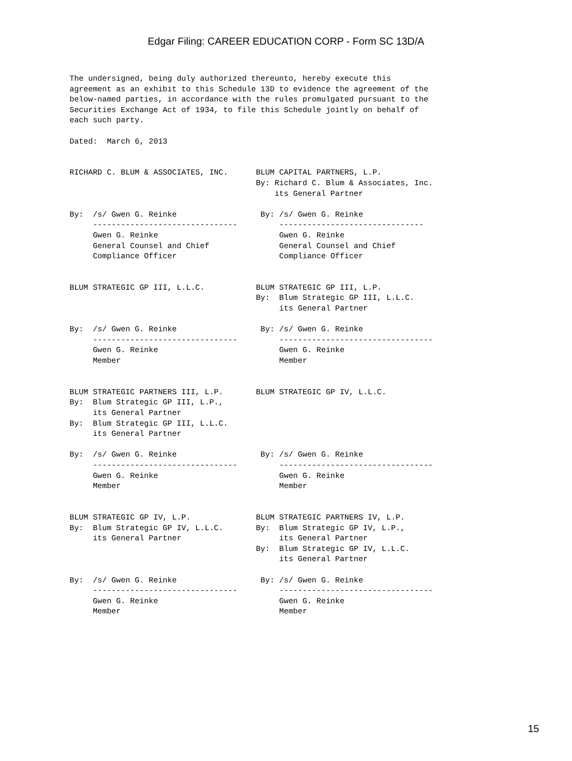Edgar Filing: CAREER EDUCATION CORP - Form SC 13D/A
The undersigned, being duly authorized thereunto, hereby execute this
agreement as an exhibit to this Schedule 13D to evidence the agreement of the
below-named parties, in accordance with the rules promulgated pursuant to the
Securities Exchange Act of 1934, to file this Schedule jointly on behalf of
each such party.

Dated:  March 6, 2013


RICHARD C. BLUM & ASSOCIATES, INC.      BLUM CAPITAL PARTNERS, L.P.
                                        By: Richard C. Blum & Associates, Inc.
                                            its General Partner

By:  /s/ Gwen G. Reinke                  By: /s/ Gwen G. Reinke
     -------------------------------         -------------------------------
     Gwen G. Reinke                          Gwen G. Reinke
     General Counsel and Chief               General Counsel and Chief
     Compliance Officer                      Compliance Officer


BLUM STRATEGIC GP III, L.L.C.           BLUM STRATEGIC GP III, L.P.
                                        By:  Blum Strategic GP III, L.L.C.
                                             its General Partner

By:  /s/ Gwen G. Reinke                  By: /s/ Gwen G. Reinke
     -------------------------------         ---------------------------------
     Gwen G. Reinke                          Gwen G. Reinke
     Member                                  Member


BLUM STRATEGIC PARTNERS III, L.P.       BLUM STRATEGIC GP IV, L.L.C.
By:  Blum Strategic GP III, L.P.,
     its General Partner
By:  Blum Strategic GP III, L.L.C.
     its General Partner

By:  /s/ Gwen G. Reinke                  By: /s/ Gwen G. Reinke
     -------------------------------         ---------------------------------
     Gwen G. Reinke                          Gwen G. Reinke
     Member                                  Member


BLUM STRATEGIC GP IV, L.P.              BLUM STRATEGIC PARTNERS IV, L.P.
By:  Blum Strategic GP IV, L.L.C.       By:  Blum Strategic GP IV, L.P.,
     its General Partner                     its General Partner
                                        By:  Blum Strategic GP IV, L.L.C.
                                             its General Partner

By:  /s/ Gwen G. Reinke                  By: /s/ Gwen G. Reinke
     -------------------------------         ---------------------------------
     Gwen G. Reinke                          Gwen G. Reinke
     Member                                  Member
15